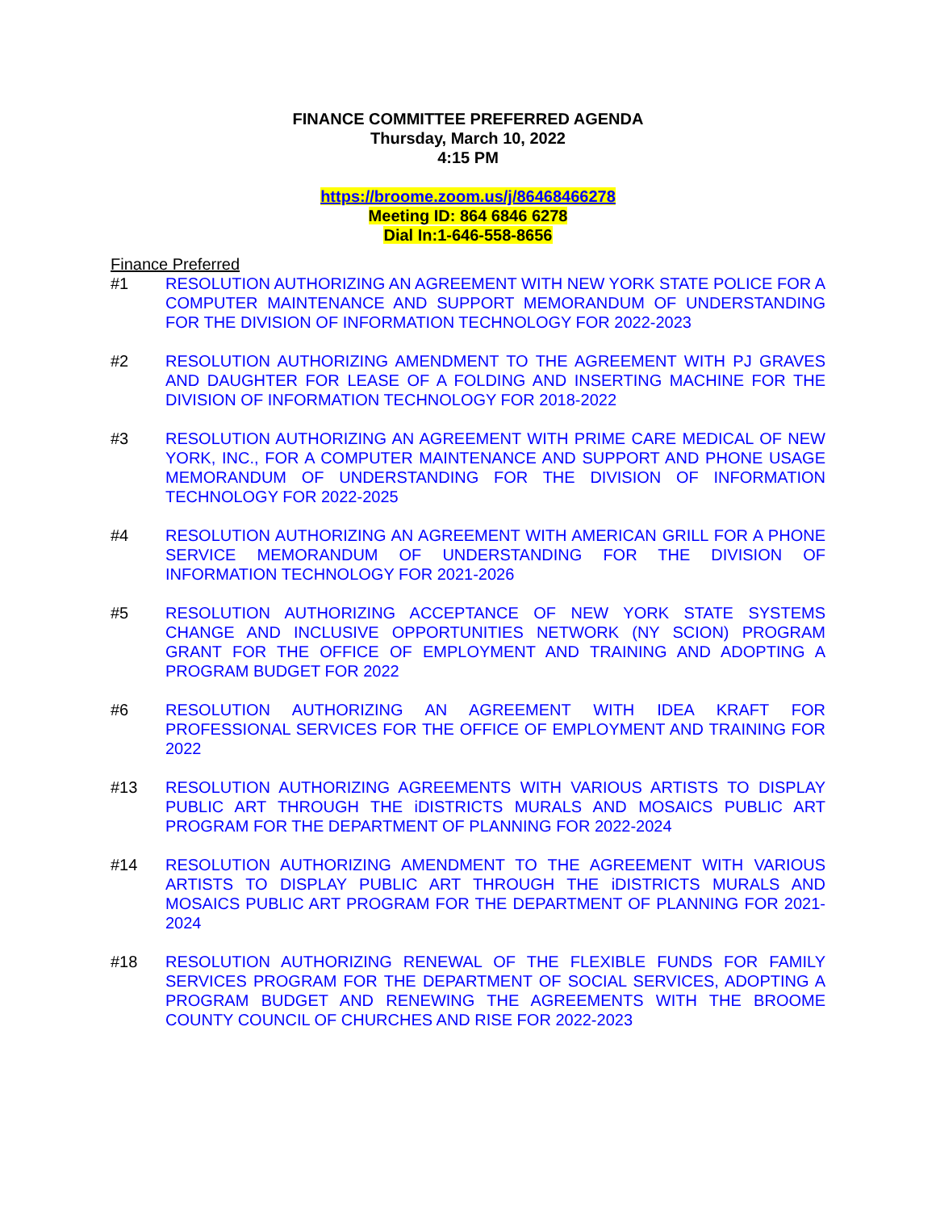FINANCE COMMITTEE PREFERRED AGENDA
Thursday, March 10, 2022
4:15 PM
https://broome.zoom.us/j/86468466278
Meeting ID: 864 6846 6278
Dial In:1-646-558-8656
Finance Preferred
#1 RESOLUTION AUTHORIZING AN AGREEMENT WITH NEW YORK STATE POLICE FOR A COMPUTER MAINTENANCE AND SUPPORT MEMORANDUM OF UNDERSTANDING FOR THE DIVISION OF INFORMATION TECHNOLOGY FOR 2022-2023
#2 RESOLUTION AUTHORIZING AMENDMENT TO THE AGREEMENT WITH PJ GRAVES AND DAUGHTER FOR LEASE OF A FOLDING AND INSERTING MACHINE FOR THE DIVISION OF INFORMATION TECHNOLOGY FOR 2018-2022
#3 RESOLUTION AUTHORIZING AN AGREEMENT WITH PRIME CARE MEDICAL OF NEW YORK, INC., FOR A COMPUTER MAINTENANCE AND SUPPORT AND PHONE USAGE MEMORANDUM OF UNDERSTANDING FOR THE DIVISION OF INFORMATION TECHNOLOGY FOR 2022-2025
#4 RESOLUTION AUTHORIZING AN AGREEMENT WITH AMERICAN GRILL FOR A PHONE SERVICE MEMORANDUM OF UNDERSTANDING FOR THE DIVISION OF INFORMATION TECHNOLOGY FOR 2021-2026
#5 RESOLUTION AUTHORIZING ACCEPTANCE OF NEW YORK STATE SYSTEMS CHANGE AND INCLUSIVE OPPORTUNITIES NETWORK (NY SCION) PROGRAM GRANT FOR THE OFFICE OF EMPLOYMENT AND TRAINING AND ADOPTING A PROGRAM BUDGET FOR 2022
#6 RESOLUTION AUTHORIZING AN AGREEMENT WITH IDEA KRAFT FOR PROFESSIONAL SERVICES FOR THE OFFICE OF EMPLOYMENT AND TRAINING FOR 2022
#13 RESOLUTION AUTHORIZING AGREEMENTS WITH VARIOUS ARTISTS TO DISPLAY PUBLIC ART THROUGH THE iDISTRICTS MURALS AND MOSAICS PUBLIC ART PROGRAM FOR THE DEPARTMENT OF PLANNING FOR 2022-2024
#14 RESOLUTION AUTHORIZING AMENDMENT TO THE AGREEMENT WITH VARIOUS ARTISTS TO DISPLAY PUBLIC ART THROUGH THE iDISTRICTS MURALS AND MOSAICS PUBLIC ART PROGRAM FOR THE DEPARTMENT OF PLANNING FOR 2021-2024
#18 RESOLUTION AUTHORIZING RENEWAL OF THE FLEXIBLE FUNDS FOR FAMILY SERVICES PROGRAM FOR THE DEPARTMENT OF SOCIAL SERVICES, ADOPTING A PROGRAM BUDGET AND RENEWING THE AGREEMENTS WITH THE BROOME COUNTY COUNCIL OF CHURCHES AND RISE FOR 2022-2023